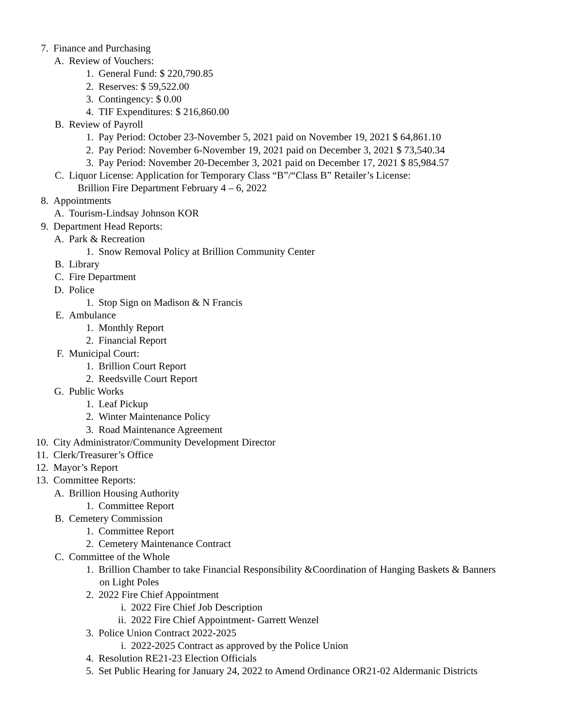7. Finance and Purchasing
A. Review of Vouchers:
1. General Fund: $ 220,790.85
2. Reserves: $ 59,522.00
3. Contingency: $ 0.00
4. TIF Expenditures: $ 216,860.00
B. Review of Payroll
1. Pay Period: October 23-November 5, 2021 paid on November 19, 2021 $ 64,861.10
2. Pay Period: November 6-November 19, 2021 paid on December 3, 2021 $ 73,540.34
3. Pay Period: November 20-December 3, 2021 paid on December 17, 2021 $ 85,984.57
C. Liquor License: Application for Temporary Class “B”/“Class B” Retailer’s License:
Brillion Fire Department February 4 – 6, 2022
8. Appointments
A. Tourism-Lindsay Johnson KOR
9. Department Head Reports:
A. Park & Recreation
1. Snow Removal Policy at Brillion Community Center
B. Library
C. Fire Department
D. Police
1. Stop Sign on Madison & N Francis
E. Ambulance
1. Monthly Report
2. Financial Report
F. Municipal Court:
1. Brillion Court Report
2. Reedsville Court Report
G. Public Works
1. Leaf Pickup
2. Winter Maintenance Policy
3. Road Maintenance Agreement
10. City Administrator/Community Development Director
11. Clerk/Treasurer’s Office
12. Mayor’s Report
13. Committee Reports:
A. Brillion Housing Authority
1. Committee Report
B. Cemetery Commission
1. Committee Report
2. Cemetery Maintenance Contract
C. Committee of the Whole
1. Brillion Chamber to take Financial Responsibility &Coordination of Hanging Baskets & Banners
on Light Poles
2. 2022 Fire Chief Appointment
i. 2022 Fire Chief Job Description
ii. 2022 Fire Chief Appointment- Garrett Wenzel
3. Police Union Contract 2022-2025
i. 2022-2025 Contract as approved by the Police Union
4. Resolution RE21-23 Election Officials
5. Set Public Hearing for January 24, 2022 to Amend Ordinance OR21-02 Aldermanic Districts